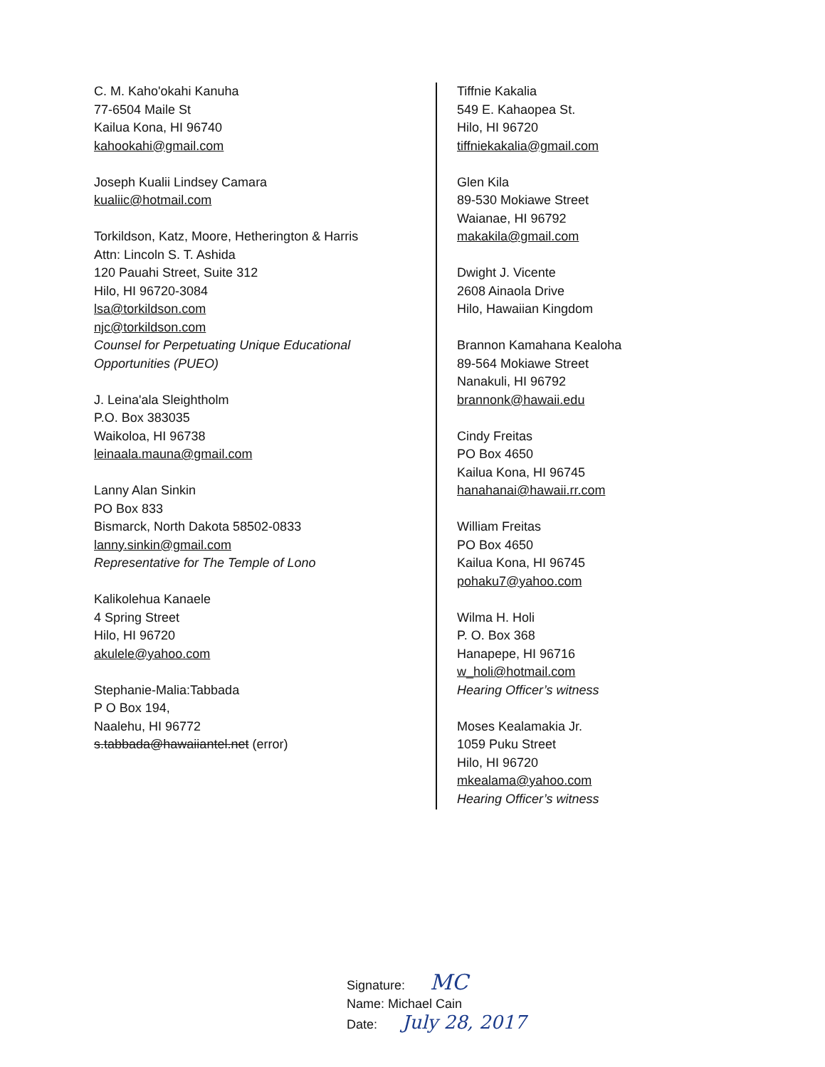C. M. Kaho'okahi Kanuha
77-6504 Maile St
Kailua Kona, HI 96740
kahookahi@gmail.com
Joseph Kualii Lindsey Camara
kualiic@hotmail.com
Torkildson, Katz, Moore, Hetherington & Harris
Attn: Lincoln S. T. Ashida
120 Pauahi Street, Suite 312
Hilo, HI 96720-3084
lsa@torkildson.com
njc@torkildson.com
Counsel for Perpetuating Unique Educational Opportunities (PUEO)
J. Leina'ala Sleightholm
P.O. Box 383035
Waikoloa, HI 96738
leinaala.mauna@gmail.com
Lanny Alan Sinkin
PO Box 833
Bismarck, North Dakota 58502-0833
lanny.sinkin@gmail.com
Representative for The Temple of Lono
Kalikolehua Kanaele
4 Spring Street
Hilo, HI 96720
akulele@yahoo.com
Stephanie-Malia:Tabbada
P O Box 194,
Naalehu, HI 96772
s.tabbada@hawaiiantel.net (error)
Tiffnie Kakalia
549 E. Kahaopea St.
Hilo, HI 96720
tiffniekakalia@gmail.com
Glen Kila
89-530 Mokiawe Street
Waianae, HI 96792
makakila@gmail.com
Dwight J. Vicente
2608 Ainaola Drive
Hilo, Hawaiian Kingdom
Brannon Kamahana Kealoha
89-564 Mokiawe Street
Nanakuli, HI 96792
brannonk@hawaii.edu
Cindy Freitas
PO Box 4650
Kailua Kona, HI 96745
hanahanai@hawaii.rr.com
William Freitas
PO Box 4650
Kailua Kona, HI 96745
pohaku7@yahoo.com
Wilma H. Holi
P. O. Box 368
Hanapepe, HI 96716
w_holi@hotmail.com
Hearing Officer’s witness
Moses Kealamakia Jr.
1059 Puku Street
Hilo, HI 96720
mkealama@yahoo.com
Hearing Officer’s witness
Signature: MC
Name: Michael Cain
Date: July 28, 2017